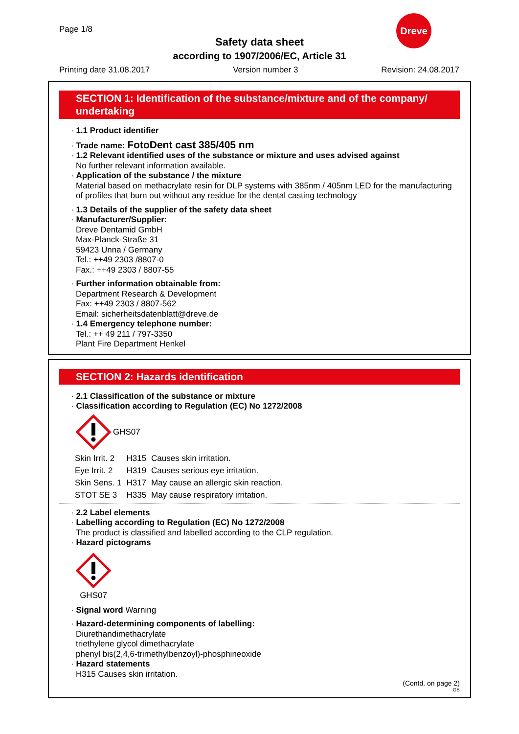Page 1/8
Safety data sheet
according to 1907/2006/EC, Article 31
Dreve
Printing date 31.08.2017 Version number 3 Revision: 24.08.2017
SECTION 1: Identification of the substance/mixture and of the company/ undertaking
· 1.1 Product identifier
· Trade name: FotoDent cast 385/405 nm
· 1.2 Relevant identified uses of the substance or mixture and uses advised against
No further relevant information available.
· Application of the substance / the mixture
Material based on methacrylate resin for DLP systems with 385nm / 405nm LED for the manufacturing of profiles that burn out without any residue for the dental casting technology
· 1.3 Details of the supplier of the safety data sheet
· Manufacturer/Supplier:
Dreve Dentamid GmbH
Max-Planck-Straße 31
59423 Unna / Germany
Tel.: ++49 2303 /8807-0
Fax.: ++49 2303 / 8807-55
· Further information obtainable from:
Department Research & Development
Fax: ++49 2303 / 8807-562
Email: sicherheitsdatenblatt@dreve.de
· 1.4 Emergency telephone number:
Tel.: ++ 49 211 / 797-3350
Plant Fire Department Henkel
SECTION 2: Hazards identification
· 2.1 Classification of the substance or mixture
· Classification according to Regulation (EC) No 1272/2008
GHS07
| Skin Irrit. 2 | H315 | Causes skin irritation. |
| Eye Irrit. 2 | H319 | Causes serious eye irritation. |
| Skin Sens. 1 | H317 | May cause an allergic skin reaction. |
| STOT SE 3 | H335 | May cause respiratory irritation. |
· 2.2 Label elements
· Labelling according to Regulation (EC) No 1272/2008
The product is classified and labelled according to the CLP regulation.
· Hazard pictograms
GHS07
· Signal word Warning
· Hazard-determining components of labelling:
Diurethandimethacrylate
triethylene glycol dimethacrylate
phenyl bis(2,4,6-trimethylbenzoyl)-phosphineoxide
· Hazard statements
H315 Causes skin irritation.
(Contd. on page 2)
GB